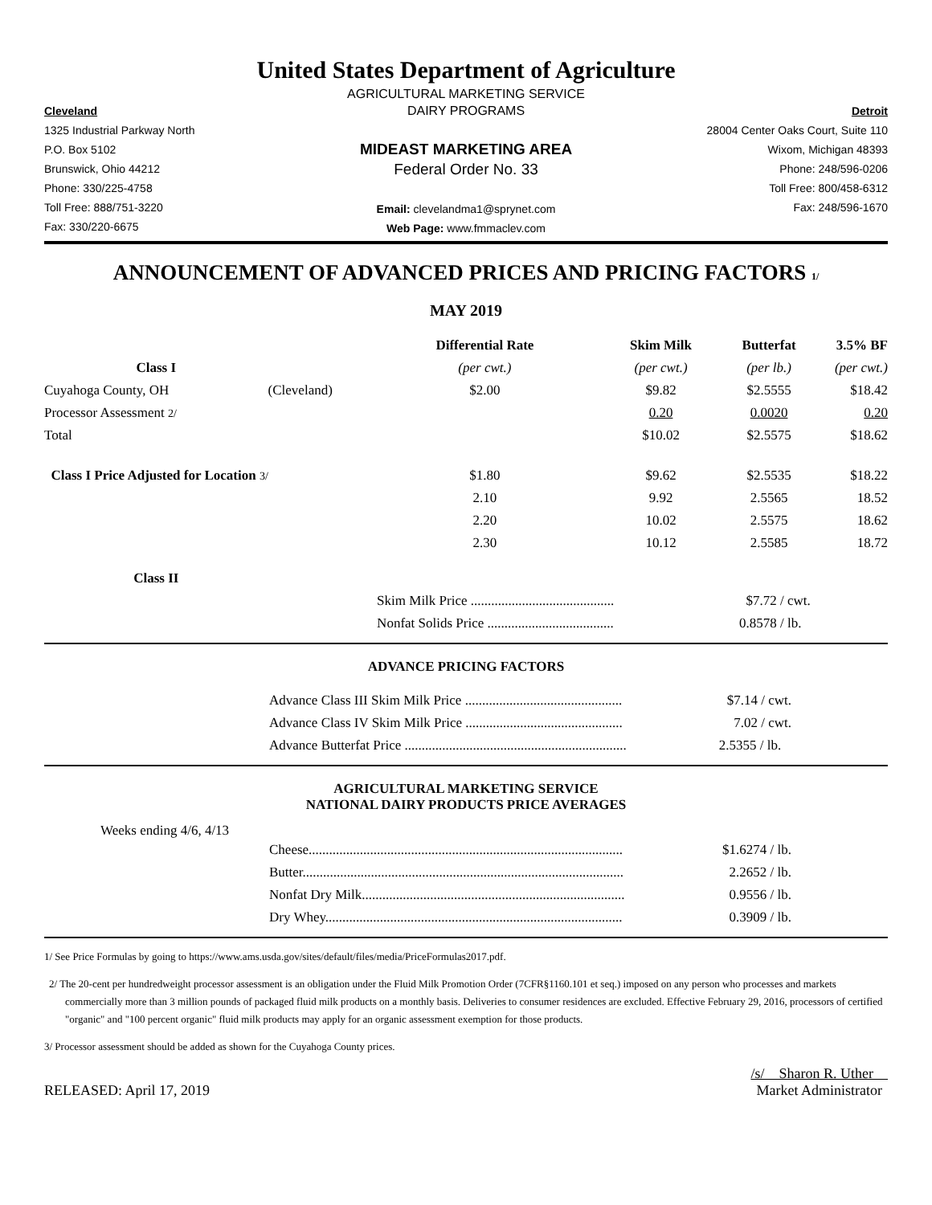United States Department of Agriculture
AGRICULTURAL MARKETING SERVICE
Cleveland
1325 Industrial Parkway North
P.O. Box 5102
Brunswick, Ohio 44212
Phone: 330/225-4758
Toll Free: 888/751-3220
Fax: 330/220-6675
DAIRY PROGRAMS
MIDEAST MARKETING AREA
Federal Order No. 33
Email: clevelandma1@sprynet.com
Web Page: www.fmmaclev.com
Detroit
28004 Center Oaks Court, Suite 110
Wixom, Michigan 48393
Phone: 248/596-0206
Toll Free: 800/458-6312
Fax: 248/596-1670
ANNOUNCEMENT OF ADVANCED PRICES AND PRICING FACTORS 1/
MAY 2019
| | | Differential Rate | Skim Milk | Butterfat | 3.5% BF |
| --- | --- | --- | --- | --- | --- |
| Class I | | (per cwt.) | (per cwt.) | (per lb.) | (per cwt.) |
| Cuyahoga County, OH | (Cleveland) | $2.00 | $9.82 | $2.5555 | $18.42 |
| Processor Assessment 2/ | | | 0.20 | 0.0020 | 0.20 |
| Total | | | $10.02 | $2.5575 | $18.62 |
| Class I Price Adjusted for Location 3/ | | $1.80 | $9.62 | $2.5535 | $18.22 |
| | | 2.10 | 9.92 | 2.5565 | 18.52 |
| | | 2.20 | 10.02 | 2.5575 | 18.62 |
| | | 2.30 | 10.12 | 2.5585 | 18.72 |
| Class II | | | | | |
| | | Skim Milk Price .......................................... | | $7.72 / cwt. | |
| | | Nonfat Solids Price ..................................... | | 0.8578 / lb. | |
ADVANCE PRICING FACTORS
| Advance Class III Skim Milk Price .............................................. | $7.14 / cwt. |
| Advance Class IV Skim Milk Price .............................................. | 7.02 / cwt. |
| Advance Butterfat Price ................................................................. | 2.5355 / lb. |
AGRICULTURAL MARKETING SERVICE
NATIONAL DAIRY PRODUCTS PRICE AVERAGES
Weeks ending 4/6, 4/13
| Cheese............................................................................................ | $1.6274 / lb. |
| Butter.............................................................................................. | 2.2652 / lb. |
| Nonfat Dry Milk............................................................................. | 0.9556 / lb. |
| Dry Whey....................................................................................... | 0.3909 / lb. |
1/ See Price Formulas by going to https://www.ams.usda.gov/sites/default/files/media/PriceFormulas2017.pdf.
2/ The 20-cent per hundredweight processor assessment is an obligation under the Fluid Milk Promotion Order (7CFR§1160.101 et seq.) imposed on any person who processes and markets commercially more than 3 million pounds of packaged fluid milk products on a monthly basis. Deliveries to consumer residences are excluded. Effective February 29, 2016, processors of certified "organic" and "100 percent organic" fluid milk products may apply for an organic assessment exemption for those products.
3/ Processor assessment should be added as shown for the Cuyahoga County prices.
RELEASED: April 17, 2019
/s/ Sharon R. Uther
Market Administrator